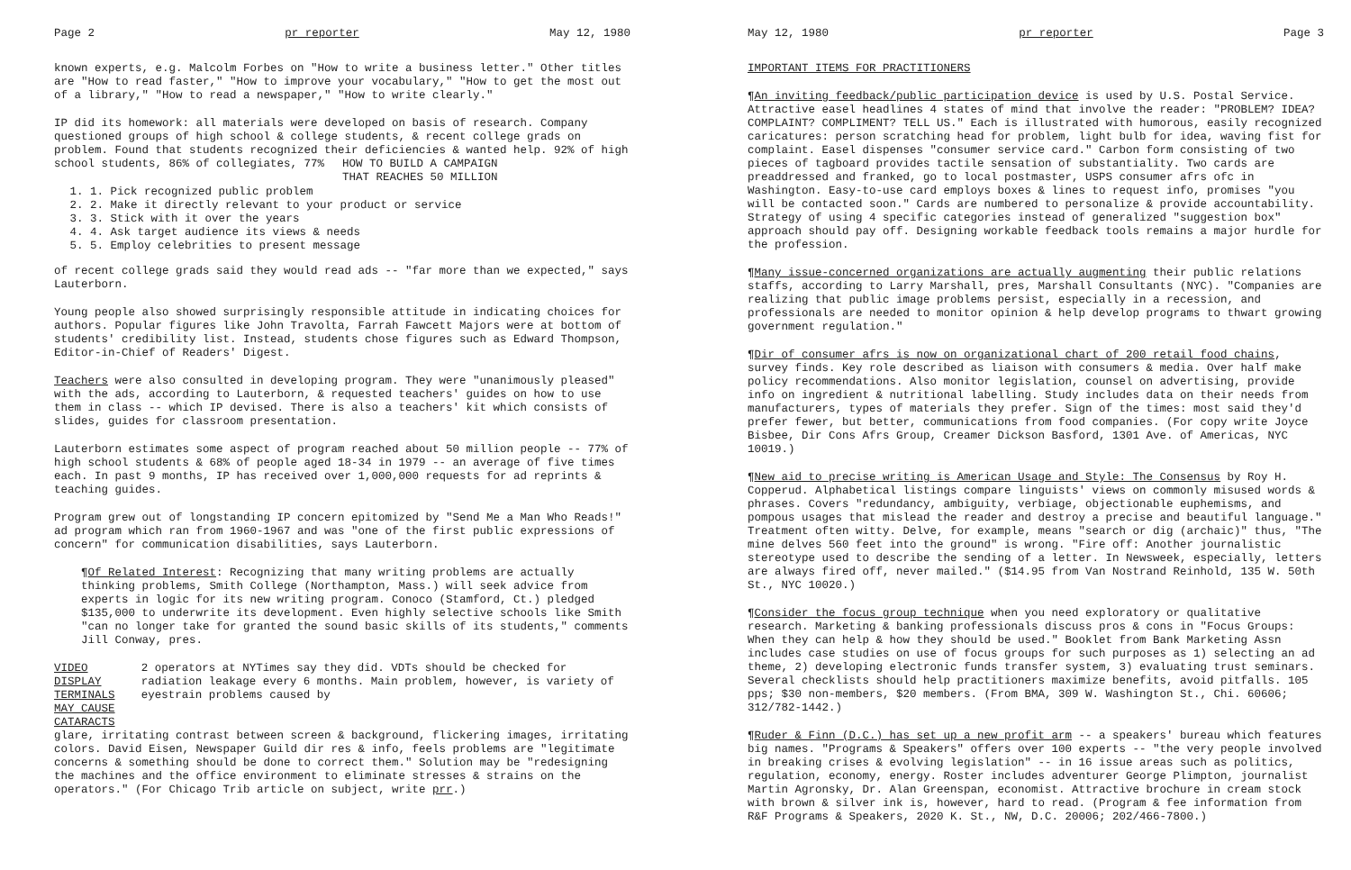Page 2 pr reporter May 12, 1980
known experts, e.g. Malcolm Forbes on "How to write a business letter." Other titles are "How to read faster," "How to improve your vocabulary," "How to get the most out of a library," "How to read a newspaper," "How to write clearly."
IP did its homework: all materials were developed on basis of research. Company questioned groups of high school & college students, & recent college grads on problem. Found that students recognized their deficiencies & wanted help. 92% of high school students, 86% of collegiates, 77% HOW TO BUILD A CAMPAIGN
THAT REACHES 50 MILLION
1. Pick recognized public problem
2. Make it directly relevant to your product or service
3. Stick with it over the years
4. Ask target audience its views & needs
5. Employ celebrities to present message
of recent college grads said they would read ads -- "far more than we expected," says Lauterborn.
Young people also showed surprisingly responsible attitude in indicating choices for authors. Popular figures like John Travolta, Farrah Fawcett Majors were at bottom of students' credibility list. Instead, students chose figures such as Edward Thompson, Editor-in-Chief of Readers' Digest.
Teachers were also consulted in developing program. They were "unanimously pleased" with the ads, according to Lauterborn, & requested teachers' guides on how to use them in class -- which IP devised. There is also a teachers' kit which consists of slides, guides for classroom presentation.
Lauterborn estimates some aspect of program reached about 50 million people -- 77% of high school students & 68% of people aged 18-34 in 1979 -- an average of five times each. In past 9 months, IP has received over 1,000,000 requests for ad reprints & teaching guides.
Program grew out of longstanding IP concern epitomized by "Send Me a Man Who Reads!" ad program which ran from 1960-1967 and was "one of the first public expressions of concern" for communication disabilities, says Lauterborn.
¶Of Related Interest: Recognizing that many writing problems are actually thinking problems, Smith College (Northampton, Mass.) will seek advice from experts in logic for its new writing program. Conoco (Stamford, Ct.) pledged $135,000 to underwrite its development. Even highly selective schools like Smith "can no longer take for granted the sound basic skills of its students," comments Jill Conway, pres.
VIDEO DISPLAY TERMINALS
MAY CAUSE CATARACTS
2 operators at NYTimes say they did. VDTs should be checked for radiation leakage every 6 months. Main problem, however, is variety of eyestrain problems caused by
glare, irritating contrast between screen & background, flickering images, irritating colors. David Eisen, Newspaper Guild dir res & info, feels problems are "legitimate concerns & something should be done to correct them." Solution may be "redesigning the machines and the office environment to eliminate stresses & strains on the operators." (For Chicago Trib article on subject, write prr.)
May 12, 1980 pr reporter Page 3
IMPORTANT ITEMS FOR PRACTITIONERS
¶An inviting feedback/public participation device is used by U.S. Postal Service. Attractive easel headlines 4 states of mind that involve the reader: "PROBLEM? IDEA? COMPLAINT? COMPLIMENT? TELL US." Each is illustrated with humorous, easily recognized caricatures: person scratching head for problem, light bulb for idea, waving fist for complaint. Easel dispenses "consumer service card." Carbon form consisting of two pieces of tagboard provides tactile sensation of substantiality. Two cards are preaddressed and franked, go to local postmaster, USPS consumer afrs ofc in Washington. Easy-to-use card employs boxes & lines to request info, promises "you will be contacted soon." Cards are numbered to personalize & provide accountability. Strategy of using 4 specific categories instead of generalized "suggestion box" approach should pay off. Designing workable feedback tools remains a major hurdle for the profession.
¶Many issue-concerned organizations are actually augmenting their public relations staffs, according to Larry Marshall, pres, Marshall Consultants (NYC). "Companies are realizing that public image problems persist, especially in a recession, and professionals are needed to monitor opinion & help develop programs to thwart growing government regulation."
¶Dir of consumer afrs is now on organizational chart of 200 retail food chains, survey finds. Key role described as liaison with consumers & media. Over half make policy recommendations. Also monitor legislation, counsel on advertising, provide info on ingredient & nutritional labelling. Study includes data on their needs from manufacturers, types of materials they prefer. Sign of the times: most said they'd prefer fewer, but better, communications from food companies. (For copy write Joyce Bisbee, Dir Cons Afrs Group, Creamer Dickson Basford, 1301 Ave. of Americas, NYC 10019.)
¶New aid to precise writing is American Usage and Style: The Consensus by Roy H. Copperud. Alphabetical listings compare linguists' views on commonly misused words & phrases. Covers "redundancy, ambiguity, verbiage, objectionable euphemisms, and pompous usages that mislead the reader and destroy a precise and beautiful language." Treatment often witty. Delve, for example, means "search or dig (archaic)" thus, "The mine delves 560 feet into the ground" is wrong. "Fire off: Another journalistic stereotype used to describe the sending of a letter. In Newsweek, especially, letters are always fired off, never mailed." ($14.95 from Van Nostrand Reinhold, 135 W. 50th St., NYC 10020.)
¶Consider the focus group technique when you need exploratory or qualitative research. Marketing & banking professionals discuss pros & cons in "Focus Groups: When they can help & how they should be used." Booklet from Bank Marketing Assn includes case studies on use of focus groups for such purposes as 1) selecting an ad theme, 2) developing electronic funds transfer system, 3) evaluating trust seminars. Several checklists should help practitioners maximize benefits, avoid pitfalls. 105 pps; $30 non-members, $20 members. (From BMA, 309 W. Washington St., Chi. 60606; 312/782-1442.)
¶Ruder & Finn (D.C.) has set up a new profit arm -- a speakers' bureau which features big names. "Programs & Speakers" offers over 100 experts -- "the very people involved in breaking crises & evolving legislation" -- in 16 issue areas such as politics, regulation, economy, energy. Roster includes adventurer George Plimpton, journalist Martin Agronsky, Dr. Alan Greenspan, economist. Attractive brochure in cream stock with brown & silver ink is, however, hard to read. (Program & fee information from R&F Programs & Speakers, 2020 K. St., NW, D.C. 20006; 202/466-7800.)